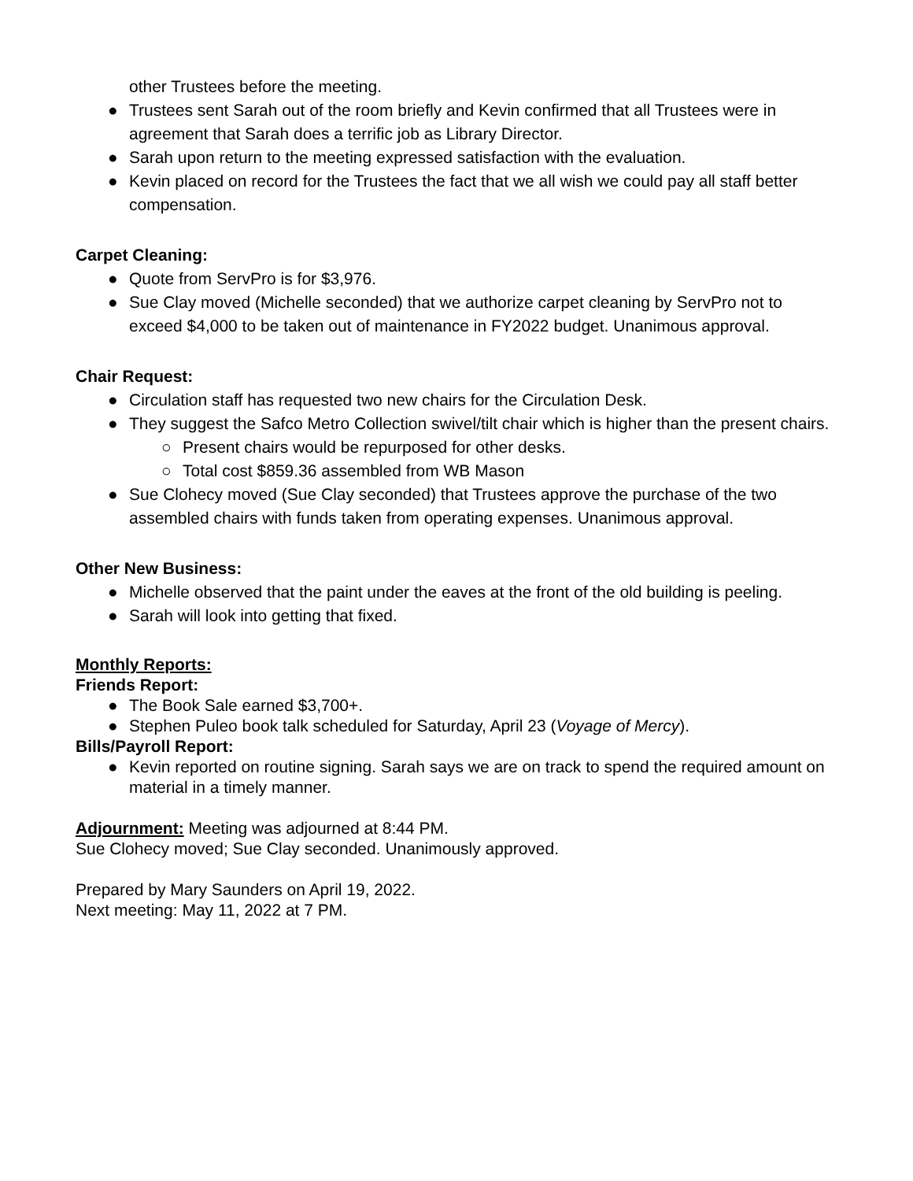other Trustees before the meeting.
● Trustees sent Sarah out of the room briefly and Kevin confirmed that all Trustees were in agreement that Sarah does a terrific job as Library Director.
● Sarah upon return to the meeting expressed satisfaction with the evaluation.
● Kevin placed on record for the Trustees the fact that we all wish we could pay all staff better compensation.
Carpet Cleaning:
● Quote from ServPro is for $3,976.
● Sue Clay moved (Michelle seconded) that we authorize carpet cleaning by ServPro not to exceed $4,000 to be taken out of maintenance in FY2022 budget. Unanimous approval.
Chair Request:
● Circulation staff has requested two new chairs for the Circulation Desk.
● They suggest the Safco Metro Collection swivel/tilt chair which is higher than the present chairs.
○ Present chairs would be repurposed for other desks.
○ Total cost $859.36 assembled from WB Mason
● Sue Clohecy moved (Sue Clay seconded) that Trustees approve the purchase of the two assembled chairs with funds taken from operating expenses. Unanimous approval.
Other New Business:
● Michelle observed that the paint under the eaves at the front of the old building is peeling.
● Sarah will look into getting that fixed.
Monthly Reports:
Friends Report:
● The Book Sale earned $3,700+.
● Stephen Puleo book talk scheduled for Saturday, April 23 (Voyage of Mercy).
Bills/Payroll Report:
● Kevin reported on routine signing. Sarah says we are on track to spend the required amount on material in a timely manner.
Adjournment: Meeting was adjourned at 8:44 PM.
Sue Clohecy moved; Sue Clay seconded. Unanimously approved.
Prepared by Mary Saunders on April 19, 2022.
Next meeting: May 11, 2022 at 7 PM.